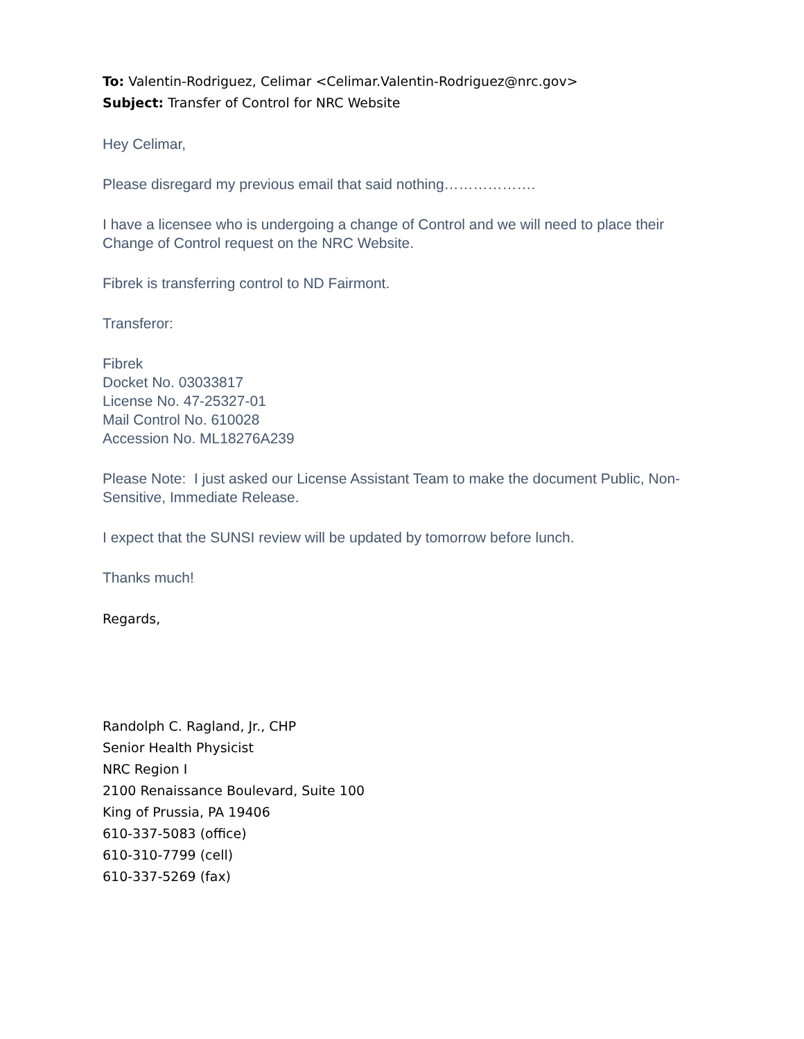To: Valentin-Rodriguez, Celimar <Celimar.Valentin-Rodriguez@nrc.gov>
Subject: Transfer of Control for NRC Website
Hey Celimar,
Please disregard my previous email that said nothing……………….
I have a licensee who is undergoing a change of Control and we will need to place their Change of Control request on the NRC Website.
Fibrek is transferring control to ND Fairmont.
Transferor:
Fibrek
Docket No. 03033817
License No. 47-25327-01
Mail Control No. 610028
Accession No. ML18276A239
Please Note: I just asked our License Assistant Team to make the document Public, Non-Sensitive, Immediate Release.
I expect that the SUNSI review will be updated by tomorrow before lunch.
Thanks much!
Regards,
Randolph C. Ragland, Jr., CHP
Senior Health Physicist
NRC Region I
2100 Renaissance Boulevard, Suite 100
King of Prussia, PA 19406
610-337-5083 (office)
610-310-7799 (cell)
610-337-5269 (fax)